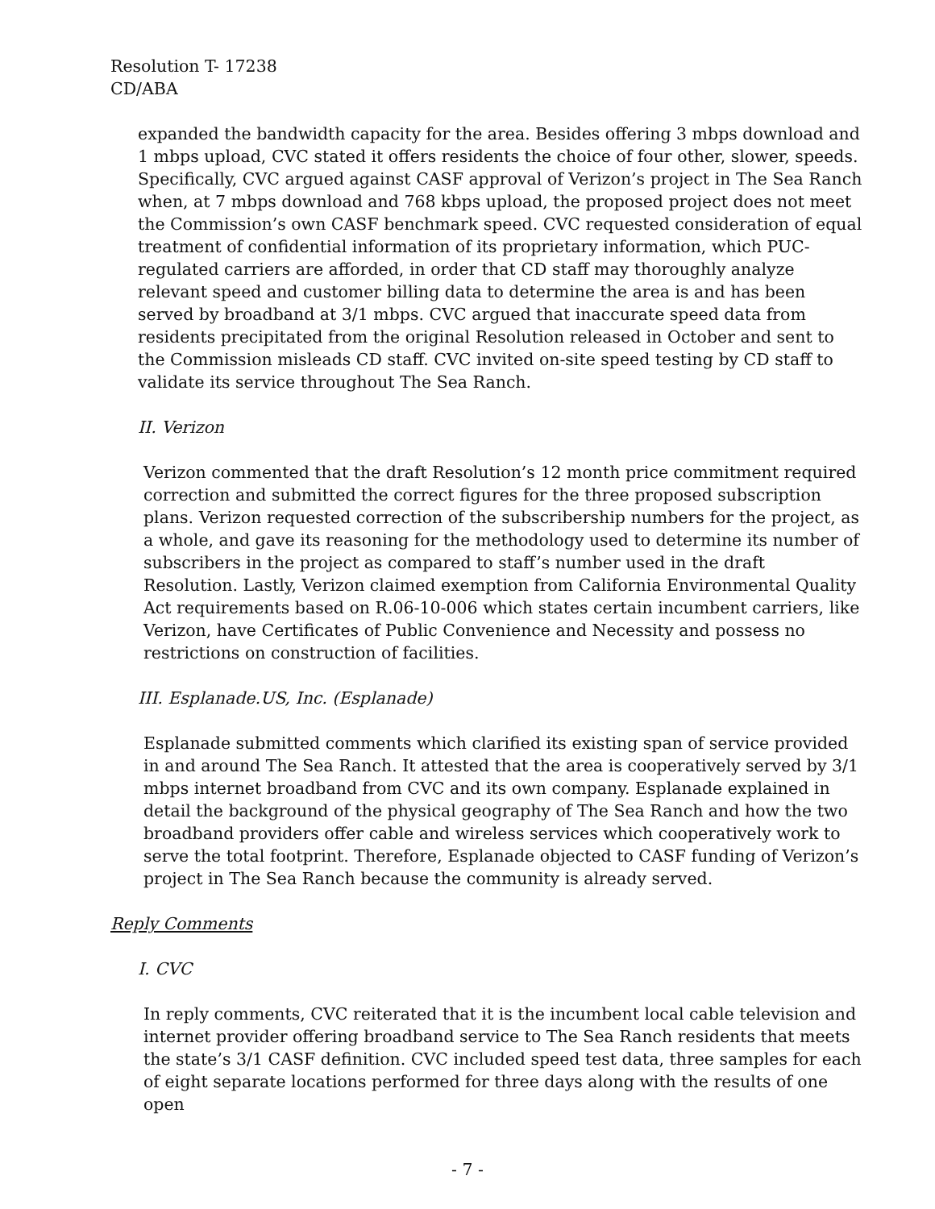Resolution T- 17238
CD/ABA
expanded the bandwidth capacity for the area. Besides offering 3 mbps download and 1 mbps upload, CVC stated it offers residents the choice of four other, slower, speeds. Specifically, CVC argued against CASF approval of Verizon’s project in The Sea Ranch when, at 7 mbps download and 768 kbps upload, the proposed project does not meet the Commission’s own CASF benchmark speed. CVC requested consideration of equal treatment of confidential information of its proprietary information, which PUC-regulated carriers are afforded, in order that CD staff may thoroughly analyze relevant speed and customer billing data to determine the area is and has been served by broadband at 3/1 mbps. CVC argued that inaccurate speed data from residents precipitated from the original Resolution released in October and sent to the Commission misleads CD staff. CVC invited on-site speed testing by CD staff to validate its service throughout The Sea Ranch.
II. Verizon
Verizon commented that the draft Resolution’s 12 month price commitment required correction and submitted the correct figures for the three proposed subscription plans. Verizon requested correction of the subscribership numbers for the project, as a whole, and gave its reasoning for the methodology used to determine its number of subscribers in the project as compared to staff’s number used in the draft Resolution. Lastly, Verizon claimed exemption from California Environmental Quality Act requirements based on R.06-10-006 which states certain incumbent carriers, like Verizon, have Certificates of Public Convenience and Necessity and possess no restrictions on construction of facilities.
III. Esplanade.US, Inc. (Esplanade)
Esplanade submitted comments which clarified its existing span of service provided in and around The Sea Ranch. It attested that the area is cooperatively served by 3/1 mbps internet broadband from CVC and its own company. Esplanade explained in detail the background of the physical geography of The Sea Ranch and how the two broadband providers offer cable and wireless services which cooperatively work to serve the total footprint. Therefore, Esplanade objected to CASF funding of Verizon’s project in The Sea Ranch because the community is already served.
Reply Comments
I. CVC
In reply comments, CVC reiterated that it is the incumbent local cable television and internet provider offering broadband service to The Sea Ranch residents that meets the state’s 3/1 CASF definition. CVC included speed test data, three samples for each of eight separate locations performed for three days along with the results of one open
- 7 -